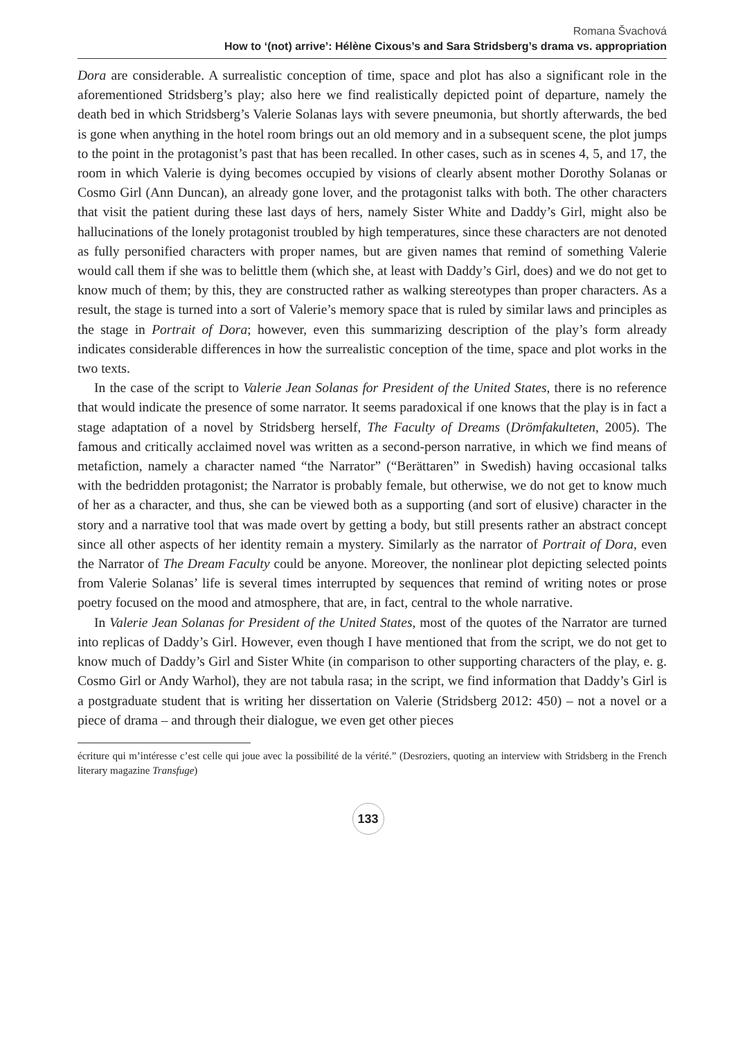Romana Švachová
How to ‘(not) arrive’: Hélène Cixous’s and Sara Stridsberg’s drama vs. appropriation
Dora are considerable. A surrealistic conception of time, space and plot has also a significant role in the aforementioned Stridsberg’s play; also here we find realistically depicted point of departure, namely the death bed in which Stridsberg’s Valerie Solanas lays with severe pneumonia, but shortly afterwards, the bed is gone when anything in the hotel room brings out an old memory and in a subsequent scene, the plot jumps to the point in the protagonist’s past that has been recalled. In other cases, such as in scenes 4, 5, and 17, the room in which Valerie is dying becomes occupied by visions of clearly absent mother Dorothy Solanas or Cosmo Girl (Ann Duncan), an already gone lover, and the protagonist talks with both. The other characters that visit the patient during these last days of hers, namely Sister White and Daddy’s Girl, might also be hallucinations of the lonely protagonist troubled by high temperatures, since these characters are not denoted as fully personified characters with proper names, but are given names that remind of something Valerie would call them if she was to belittle them (which she, at least with Daddy’s Girl, does) and we do not get to know much of them; by this, they are constructed rather as walking stereotypes than proper characters. As a result, the stage is turned into a sort of Valerie’s memory space that is ruled by similar laws and principles as the stage in Portrait of Dora; however, even this summarizing description of the play’s form already indicates considerable differences in how the surrealistic conception of the time, space and plot works in the two texts.
In the case of the script to Valerie Jean Solanas for President of the United States, there is no reference that would indicate the presence of some narrator. It seems paradoxical if one knows that the play is in fact a stage adaptation of a novel by Stridsberg herself, The Faculty of Dreams (Drömfakulteten, 2005). The famous and critically acclaimed novel was written as a second-person narrative, in which we find means of metafiction, namely a character named “the Narrator” (“Berättaren” in Swedish) having occasional talks with the bedridden protagonist; the Narrator is probably female, but otherwise, we do not get to know much of her as a character, and thus, she can be viewed both as a supporting (and sort of elusive) character in the story and a narrative tool that was made overt by getting a body, but still presents rather an abstract concept since all other aspects of her identity remain a mystery. Similarly as the narrator of Portrait of Dora, even the Narrator of The Dream Faculty could be anyone. Moreover, the nonlinear plot depicting selected points from Valerie Solanas’ life is several times interrupted by sequences that remind of writing notes or prose poetry focused on the mood and atmosphere, that are, in fact, central to the whole narrative.
In Valerie Jean Solanas for President of the United States, most of the quotes of the Narrator are turned into replicas of Daddy’s Girl. However, even though I have mentioned that from the script, we do not get to know much of Daddy’s Girl and Sister White (in comparison to other supporting characters of the play, e. g. Cosmo Girl or Andy Warhol), they are not tabula rasa; in the script, we find information that Daddy’s Girl is a postgraduate student that is writing her dissertation on Valerie (Stridsberg 2012: 450) – not a novel or a piece of drama – and through their dialogue, we even get other pieces
écriture qui m’intéresse c’est celle qui joue avec la possibilité de la vérité.” (Desroziers, quoting an interview with Stridsberg in the French literary magazine Transfuge)
133